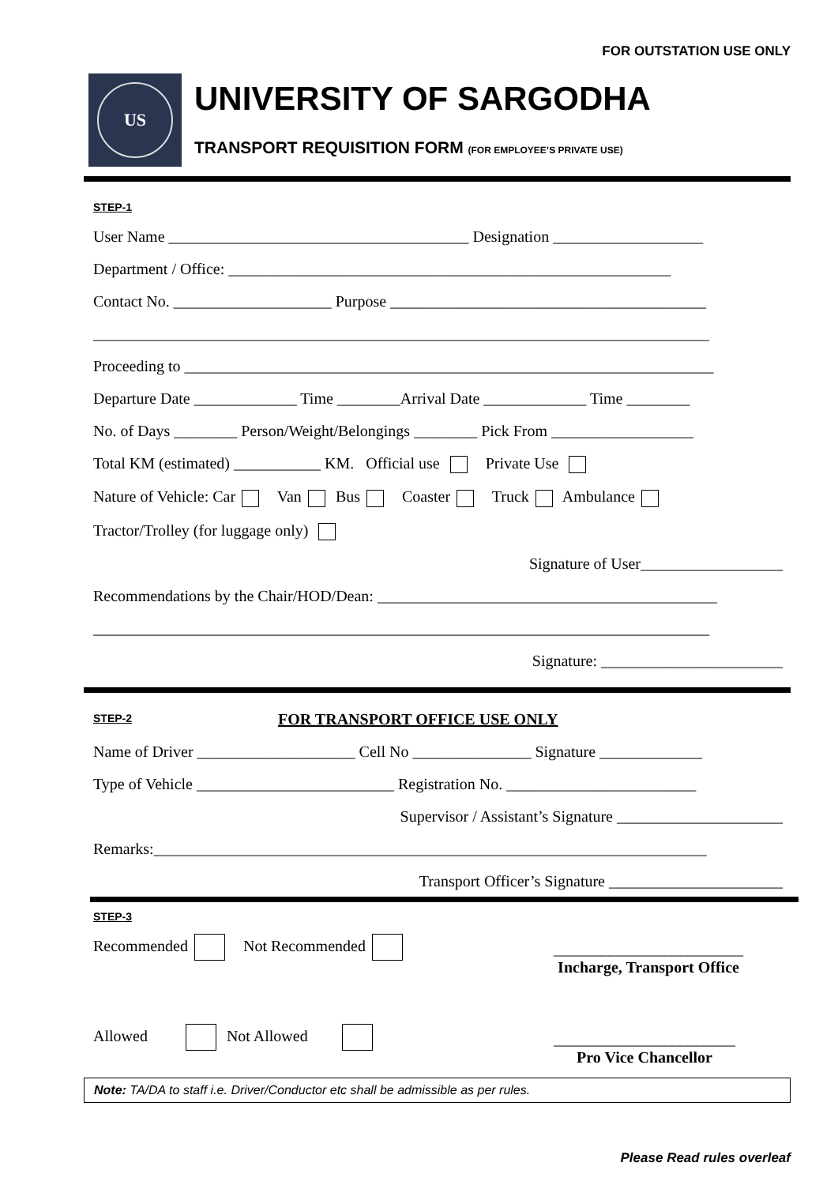FOR OUTSTATION USE ONLY
US
UNIVERSITY OF SARGODHA
TRANSPORT REQUISITION FORM (FOR EMPLOYEE’S PRIVATE USE)
STEP-1
User Name ______________________________________ Designation ___________________
Department / Office: ________________________________________________________
Contact No. ____________________ Purpose ________________________________________
______________________________________________________________________________
Proceeding to ___________________________________________________________________
Departure Date _____________ Time ________Arrival Date _____________ Time ________
No. of Days ________ Person/Weight/Belongings ________ Pick From __________________
Total KM (estimated) ___________ KM. Official use Private Use
Nature of Vehicle: Car Van Bus Coaster Truck Ambulance
Tractor/Trolley (for luggage only)
Signature of User__________________
Recommendations by the Chair/HOD/Dean: ___________________________________________
______________________________________________________________________________
Signature: _______________________
STEP-2
FOR TRANSPORT OFFICE USE ONLY
Name of Driver ____________________ Cell No _______________ Signature _____________
Type of Vehicle _________________________ Registration No. ________________________
Supervisor / Assistant’s Signature _____________________
Remarks:______________________________________________________________________
Transport Officer’s Signature ______________________
STEP-3
Recommended Not Recommended
________________________
Incharge, Transport Office
Allowed Not Allowed
_______________________
Pro Vice Chancellor
Note: TA/DA to staff i.e. Driver/Conductor etc shall be admissible as per rules.
Please Read rules overleaf